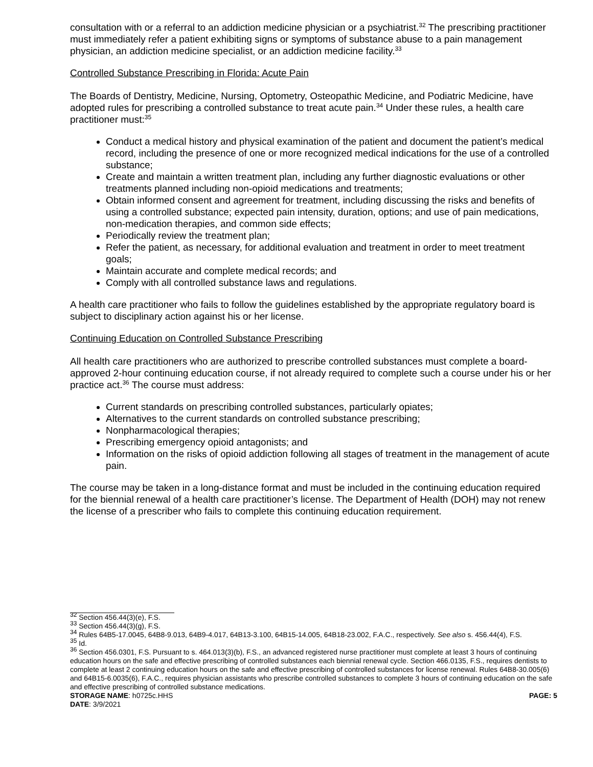consultation with or a referral to an addiction medicine physician or a psychiatrist.<sup>32</sup> The prescribing practitioner must immediately refer a patient exhibiting signs or symptoms of substance abuse to a pain management physician, an addiction medicine specialist, or an addiction medicine facility.<sup>33</sup>
Controlled Substance Prescribing in Florida: Acute Pain
The Boards of Dentistry, Medicine, Nursing, Optometry, Osteopathic Medicine, and Podiatric Medicine, have adopted rules for prescribing a controlled substance to treat acute pain.<sup>34</sup> Under these rules, a health care practitioner must:<sup>35</sup>
Conduct a medical history and physical examination of the patient and document the patient’s medical record, including the presence of one or more recognized medical indications for the use of a controlled substance;
Create and maintain a written treatment plan, including any further diagnostic evaluations or other treatments planned including non-opioid medications and treatments;
Obtain informed consent and agreement for treatment, including discussing the risks and benefits of using a controlled substance; expected pain intensity, duration, options; and use of pain medications, non-medication therapies, and common side effects;
Periodically review the treatment plan;
Refer the patient, as necessary, for additional evaluation and treatment in order to meet treatment goals;
Maintain accurate and complete medical records; and
Comply with all controlled substance laws and regulations.
A health care practitioner who fails to follow the guidelines established by the appropriate regulatory board is subject to disciplinary action against his or her license.
Continuing Education on Controlled Substance Prescribing
All health care practitioners who are authorized to prescribe controlled substances must complete a board-approved 2-hour continuing education course, if not already required to complete such a course under his or her practice act.<sup>36</sup> The course must address:
Current standards on prescribing controlled substances, particularly opiates;
Alternatives to the current standards on controlled substance prescribing;
Nonpharmacological therapies;
Prescribing emergency opioid antagonists; and
Information on the risks of opioid addiction following all stages of treatment in the management of acute pain.
The course may be taken in a long-distance format and must be included in the continuing education required for the biennial renewal of a health care practitioner’s license. The Department of Health (DOH) may not renew the license of a prescriber who fails to complete this continuing education requirement.
<sup>32</sup> Section 456.44(3)(e), F.S.
<sup>33</sup> Section 456.44(3)(g), F.S.
<sup>34</sup> Rules 64B5-17.0045, 64B8-9.013, 64B9-4.017, 64B13-3.100, 64B15-14.005, 64B18-23.002, F.A.C., respectively. See also s. 456.44(4), F.S.
<sup>35</sup> Id.
<sup>36</sup> Section 456.0301, F.S. Pursuant to s. 464.013(3)(b), F.S., an advanced registered nurse practitioner must complete at least 3 hours of continuing education hours on the safe and effective prescribing of controlled substances each biennial renewal cycle. Section 466.0135, F.S., requires dentists to complete at least 2 continuing education hours on the safe and effective prescribing of controlled substances for license renewal. Rules 64B8-30.005(6) and 64B15-6.0035(6), F.A.C., requires physician assistants who prescribe controlled substances to complete 3 hours of continuing education on the safe and effective prescribing of controlled substance medications.
STORAGE NAME: h0725c.HHS PAGE: 5
DATE: 3/9/2021